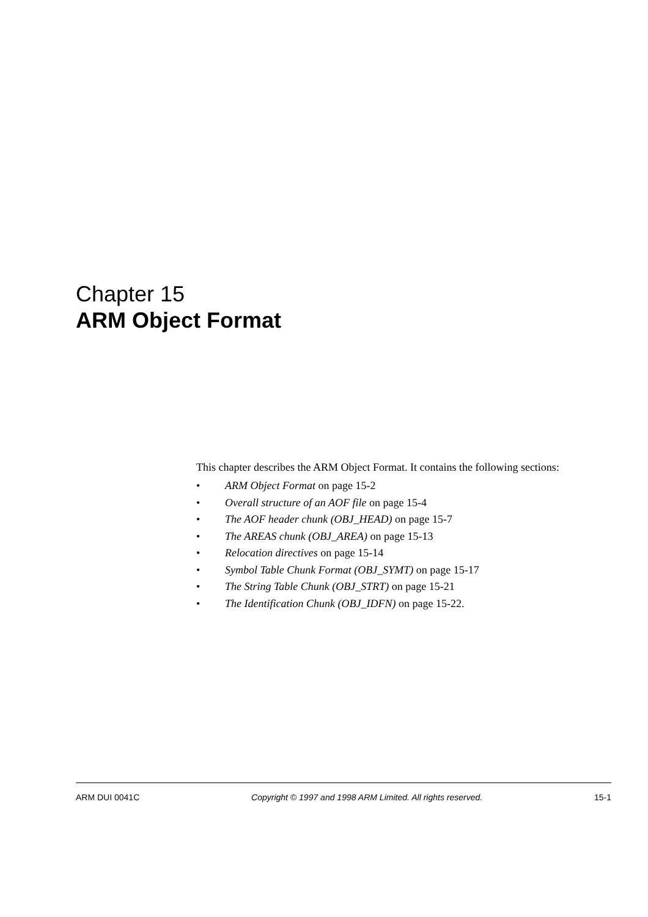Chapter 15
ARM Object Format
This chapter describes the ARM Object Format. It contains the following sections:
• ARM Object Format on page 15-2
• Overall structure of an AOF file on page 15-4
• The AOF header chunk (OBJ_HEAD) on page 15-7
• The AREAS chunk (OBJ_AREA) on page 15-13
• Relocation directives on page 15-14
• Symbol Table Chunk Format (OBJ_SYMT) on page 15-17
• The String Table Chunk (OBJ_STRT) on page 15-21
• The Identification Chunk (OBJ_IDFN) on page 15-22.
ARM DUI 0041C Copyright © 1997 and 1998 ARM Limited. All rights reserved. 15-1